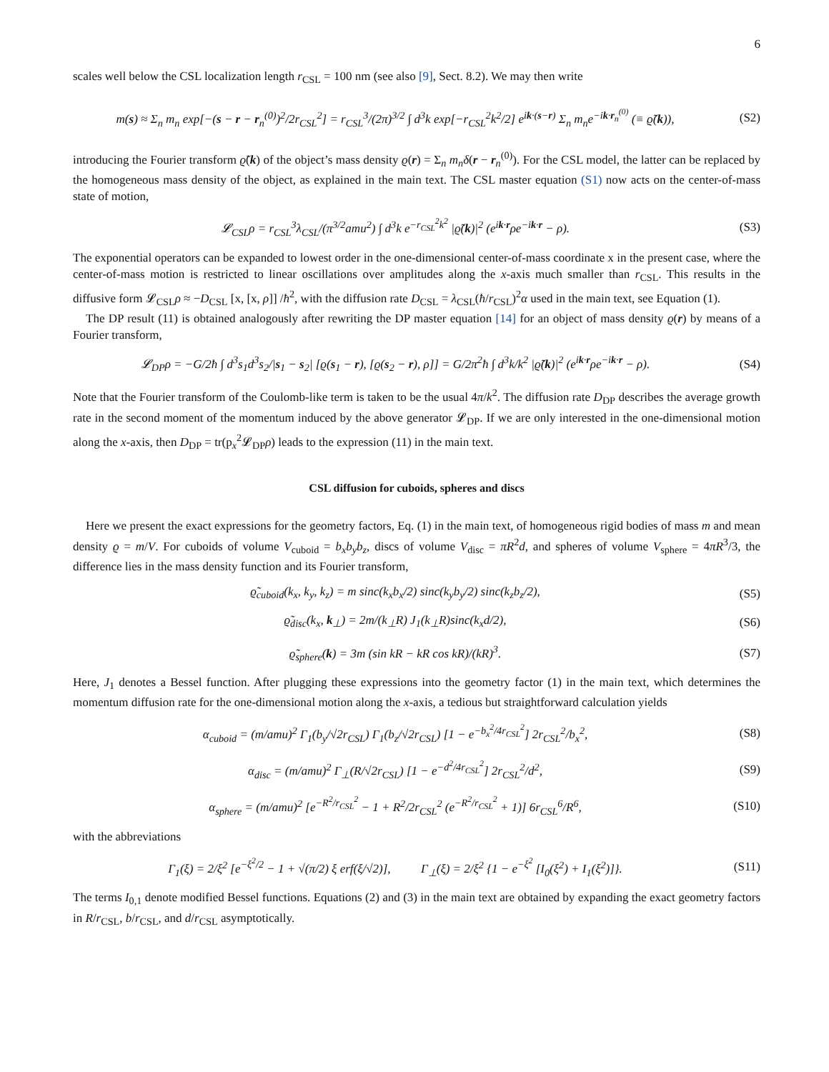6
scales well below the CSL localization length r<sub>CSL</sub> = 100 nm (see also [9], Sect. 8.2). We may then write
m(s) ≈ Σ<sub>n</sub> m<sub>n</sub> exp[−(s − r − r<sub>n</sub><sup>(0)</sup>)<sup>2</sup>/2r<sub>CSL</sub><sup>2</sup>] = r<sub>CSL</sub><sup>3</sup>/(2π)<sup>3/2</sup> ∫ d<sup>3</sup>k exp[−r<sub>CSL</sub><sup>2</sup>k<sup>2</sup>/2] e<sup>ik·(s−r)</sup> Σ<sub>n</sub> m<sub>n</sub>e<sup>−ik·r<sub>n</sub><sup>(0)</sup></sup> (≡ ϱ̃(k)),
(S2)
introducing the Fourier transform ϱ̃(k) of the object’s mass density ϱ(r) = Σ<sub>n</sub> m<sub>n</sub>δ(r − r<sub>n</sub><sup>(0)</sup>). For the CSL model, the latter can be replaced by the homogeneous mass density of the object, as explained in the main text. The CSL master equation (S1) now acts on the center-of-mass state of motion,
𝓛<sub>CSL</sub>ρ = r<sub>CSL</sub><sup>3</sup>λ<sub>CSL</sub>/(π<sup>3/2</sup>amu<sup>2</sup>) ∫ d<sup>3</sup>k e<sup>−r<sub>CSL</sub><sup>2</sup>k<sup>2</sup></sup> |ϱ̃(k)|<sup>2</sup> (e<sup>ik·r</sup>ρe<sup>−ik·r</sup> − ρ).
(S3)
The exponential operators can be expanded to lowest order in the one-dimensional center-of-mass coordinate x in the present case, where the center-of-mass motion is restricted to linear oscillations over amplitudes along the x-axis much smaller than r<sub>CSL</sub>. This results in the diffusive form 𝓛<sub>CSL</sub>ρ ≈ −D<sub>CSL</sub> [x, [x, ρ]] /ħ<sup>2</sup>, with the diffusion rate D<sub>CSL</sub> = λ<sub>CSL</sub>(ħ/r<sub>CSL</sub>)<sup>2</sup>α used in the main text, see Equation (1).
The DP result (11) is obtained analogously after rewriting the DP master equation [14] for an object of mass density ϱ(r) by means of a Fourier transform,
𝓛<sub>DP</sub>ρ = −G/2ħ ∫ d<sup>3</sup>s<sub>1</sub>d<sup>3</sup>s<sub>2</sub>/|s<sub>1</sub> − s<sub>2</sub>| [ϱ(s<sub>1</sub> − r), [ϱ(s<sub>2</sub> − r), ρ]] = G/2π<sup>2</sup>ħ ∫ d<sup>3</sup>k/k<sup>2</sup> |ϱ̃(k)|<sup>2</sup> (e<sup>ik·r</sup>ρe<sup>−ik·r</sup> − ρ).
(S4)
Note that the Fourier transform of the Coulomb-like term is taken to be the usual 4π/k<sup>2</sup>. The diffusion rate D<sub>DP</sub> describes the average growth rate in the second moment of the momentum induced by the above generator 𝓛<sub>DP</sub>. If we are only interested in the one-dimensional motion along the x-axis, then D<sub>DP</sub> = tr(p<sub>x</sub><sup>2</sup>𝓛<sub>DP</sub>ρ) leads to the expression (11) in the main text.
CSL diffusion for cuboids, spheres and discs
Here we present the exact expressions for the geometry factors, Eq. (1) in the main text, of homogeneous rigid bodies of mass m and mean density ϱ = m/V. For cuboids of volume V<sub>cuboid</sub> = b<sub>x</sub>b<sub>y</sub>b<sub>z</sub>, discs of volume V<sub>disc</sub> = πR<sup>2</sup>d, and spheres of volume V<sub>sphere</sub> = 4πR<sup>3</sup>/3, the difference lies in the mass density function and its Fourier transform,
ϱ̃<sub>cuboid</sub>(k<sub>x</sub>, k<sub>y</sub>, k<sub>z</sub>) = m sinc(k<sub>x</sub>b<sub>x</sub>/2) sinc(k<sub>y</sub>b<sub>y</sub>/2) sinc(k<sub>z</sub>b<sub>z</sub>/2),
(S5)
ϱ̃<sub>disc</sub>(k<sub>x</sub>, k<sub>⊥</sub>) = 2m/(k<sub>⊥</sub>R) J<sub>1</sub>(k<sub>⊥</sub>R)sinc(k<sub>x</sub>d/2),
(S6)
ϱ̃<sub>sphere</sub>(k) = 3m (sin kR − kR cos kR)/(kR)<sup>3</sup>.
(S7)
Here, J<sub>1</sub> denotes a Bessel function. After plugging these expressions into the geometry factor (1) in the main text, which determines the momentum diffusion rate for the one-dimensional motion along the x-axis, a tedious but straightforward calculation yields
α<sub>cuboid</sub> = (m/amu)<sup>2</sup> Γ<sub>1</sub>(b<sub>y</sub>/√2r<sub>CSL</sub>) Γ<sub>1</sub>(b<sub>z</sub>/√2r<sub>CSL</sub>) [1 − e<sup>−b<sub>x</sub><sup>2</sup>/4r<sub>CSL</sub><sup>2</sup></sup>] 2r<sub>CSL</sub><sup>2</sup>/b<sub>x</sub><sup>2</sup>,
(S8)
α<sub>disc</sub> = (m/amu)<sup>2</sup> Γ<sub>⊥</sub>(R/√2r<sub>CSL</sub>) [1 − e<sup>−d<sup>2</sup>/4r<sub>CSL</sub><sup>2</sup></sup>] 2r<sub>CSL</sub><sup>2</sup>/d<sup>2</sup>,
(S9)
α<sub>sphere</sub> = (m/amu)<sup>2</sup> [e<sup>−R<sup>2</sup>/r<sub>CSL</sub><sup>2</sup></sup> − 1 + R<sup>2</sup>/2r<sub>CSL</sub><sup>2</sup> (e<sup>−R<sup>2</sup>/r<sub>CSL</sub><sup>2</sup></sup> + 1)] 6r<sub>CSL</sub><sup>6</sup>/R<sup>6</sup>,
(S10)
with the abbreviations
Γ<sub>1</sub>(ξ) = 2/ξ<sup>2</sup> [e<sup>−ξ<sup>2</sup>/2</sup> − 1 + √(π/2) ξ erf(ξ/√2)], Γ<sub>⊥</sub>(ξ) = 2/ξ<sup>2</sup> {1 − e<sup>−ξ<sup>2</sup></sup> [I<sub>0</sub>(ξ<sup>2</sup>) + I<sub>1</sub>(ξ<sup>2</sup>)]}.
(S11)
The terms I<sub>0,1</sub> denote modified Bessel functions. Equations (2) and (3) in the main text are obtained by expanding the exact geometry factors in R/r<sub>CSL</sub>, b/r<sub>CSL</sub>, and d/r<sub>CSL</sub> asymptotically.